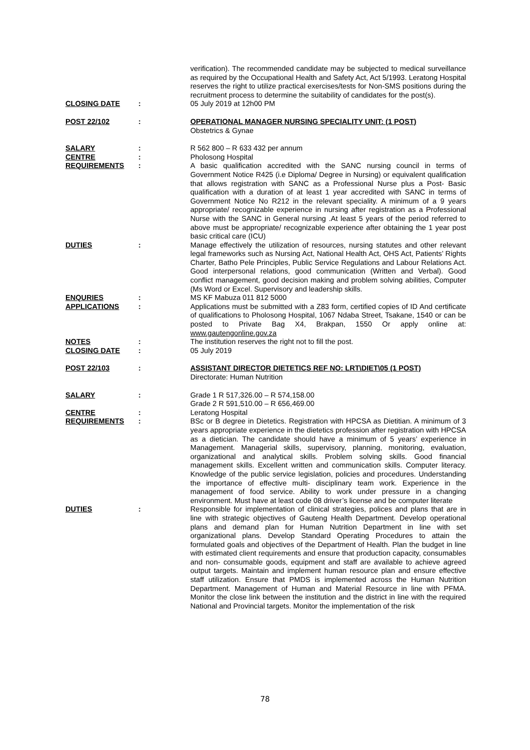verification). The recommended candidate may be subjected to medical surveillance as required by the Occupational Health and Safety Act, Act 5/1993. Leratong Hospital reserves the right to utilize practical exercises/tests for Non-SMS positions during the recruitment process to determine the suitability of candidates for the post(s).
CLOSING DATE
:
05 July 2019 at 12h00 PM
POST 22/102
:
OPERATIONAL MANAGER NURSING SPECIALITY UNIT: (1 POST)
Obstetrics & Gynae
SALARY
:
R 562 800 – R 633 432 per annum
CENTRE
:
Pholosong Hospital
REQUIREMENTS
:
A basic qualification accredited with the SANC nursing council in terms of Government Notice R425 (i.e Diploma/ Degree in Nursing) or equivalent qualification that allows registration with SANC as a Professional Nurse plus a Post- Basic qualification with a duration of at least 1 year accredited with SANC in terms of Government Notice No R212 in the relevant speciality. A minimum of a 9 years appropriate/ recognizable experience in nursing after registration as a Professional Nurse with the SANC in General nursing .At least 5 years of the period referred to above must be appropriate/ recognizable experience after obtaining the 1 year post basic critical care (ICU)
DUTIES
:
Manage effectively the utilization of resources, nursing statutes and other relevant legal frameworks such as Nursing Act, National Health Act, OHS Act, Patients’ Rights Charter, Batho Pele Principles, Public Service Regulations and Labour Relations Act. Good interpersonal relations, good communication (Written and Verbal). Good conflict management, good decision making and problem solving abilities, Computer (Ms Word or Excel. Supervisory and leadership skills.
ENQURIES
:
MS KF Mabuza 011 812 5000
APPLICATIONS
:
Applications must be submitted with a Z83 form, certified copies of ID And certificate of qualifications to Pholosong Hospital, 1067 Ndaba Street, Tsakane, 1540 or can be posted to Private Bag X4, Brakpan, 1550 Or apply online at: www.gautengonline.gov.za
NOTES
:
The institution reserves the right not to fill the post.
CLOSING DATE
:
05 July 2019
POST 22/103
:
ASSISTANT DIRECTOR DIETETICS REF NO: LRT\DIET\05 (1 POST)
Directorate: Human Nutrition
SALARY
:
Grade 1 R 517,326.00 – R 574,158.00
Grade 2 R 591,510.00 – R 656,469.00
CENTRE
:
Leratong Hospital
REQUIREMENTS
:
BSc or B degree in Dietetics. Registration with HPCSA as Dietitian. A minimum of 3 years appropriate experience in the dietetics profession after registration with HPCSA as a dietician. The candidate should have a minimum of 5 years’ experience in Management. Managerial skills, supervisory, planning, monitoring, evaluation, organizational and analytical skills. Problem solving skills. Good financial management skills. Excellent written and communication skills. Computer literacy. Knowledge of the public service legislation, policies and procedures. Understanding the importance of effective multi- disciplinary team work. Experience in the management of food service. Ability to work under pressure in a changing environment. Must have at least code 08 driver’s license and be computer literate
DUTIES
:
Responsible for implementation of clinical strategies, polices and plans that are in line with strategic objectives of Gauteng Health Department. Develop operational plans and demand plan for Human Nutrition Department in line with set organizational plans. Develop Standard Operating Procedures to attain the formulated goals and objectives of the Department of Health. Plan the budget in line with estimated client requirements and ensure that production capacity, consumables and non- consumable goods, equipment and staff are available to achieve agreed output targets. Maintain and implement human resource plan and ensure effective staff utilization. Ensure that PMDS is implemented across the Human Nutrition Department. Management of Human and Material Resource in line with PFMA. Monitor the close link between the institution and the district in line with the required National and Provincial targets. Monitor the implementation of the risk
78